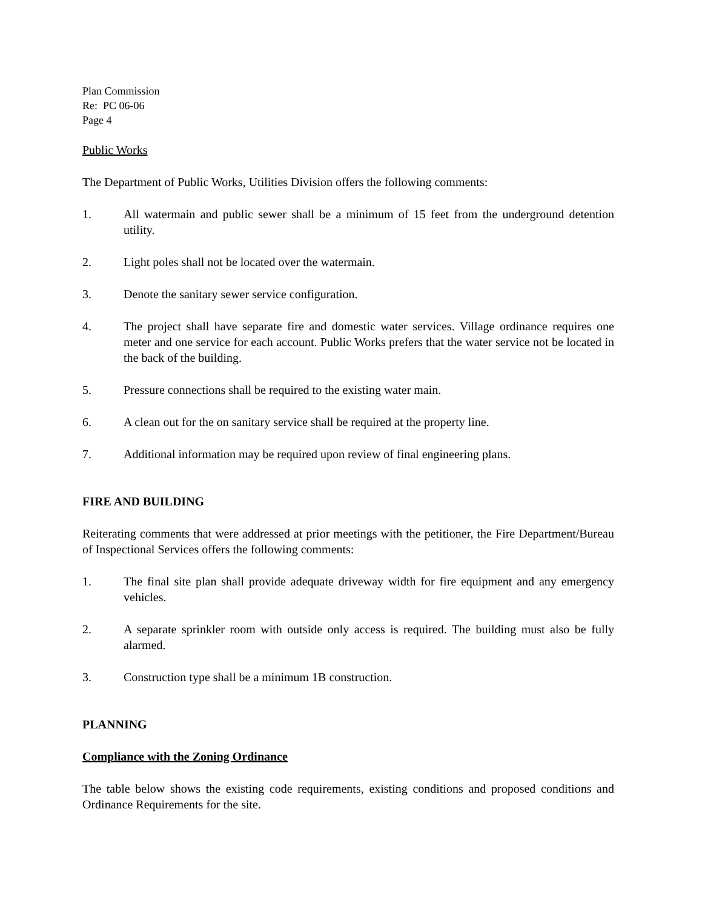Plan Commission
Re: PC 06-06
Page 4
Public Works
The Department of Public Works, Utilities Division offers the following comments:
1. All watermain and public sewer shall be a minimum of 15 feet from the underground detention utility.
2. Light poles shall not be located over the watermain.
3. Denote the sanitary sewer service configuration.
4. The project shall have separate fire and domestic water services. Village ordinance requires one meter and one service for each account. Public Works prefers that the water service not be located in the back of the building.
5. Pressure connections shall be required to the existing water main.
6. A clean out for the on sanitary service shall be required at the property line.
7. Additional information may be required upon review of final engineering plans.
FIRE AND BUILDING
Reiterating comments that were addressed at prior meetings with the petitioner, the Fire Department/Bureau of Inspectional Services offers the following comments:
1. The final site plan shall provide adequate driveway width for fire equipment and any emergency vehicles.
2. A separate sprinkler room with outside only access is required. The building must also be fully alarmed.
3. Construction type shall be a minimum 1B construction.
PLANNING
Compliance with the Zoning Ordinance
The table below shows the existing code requirements, existing conditions and proposed conditions and Ordinance Requirements for the site.